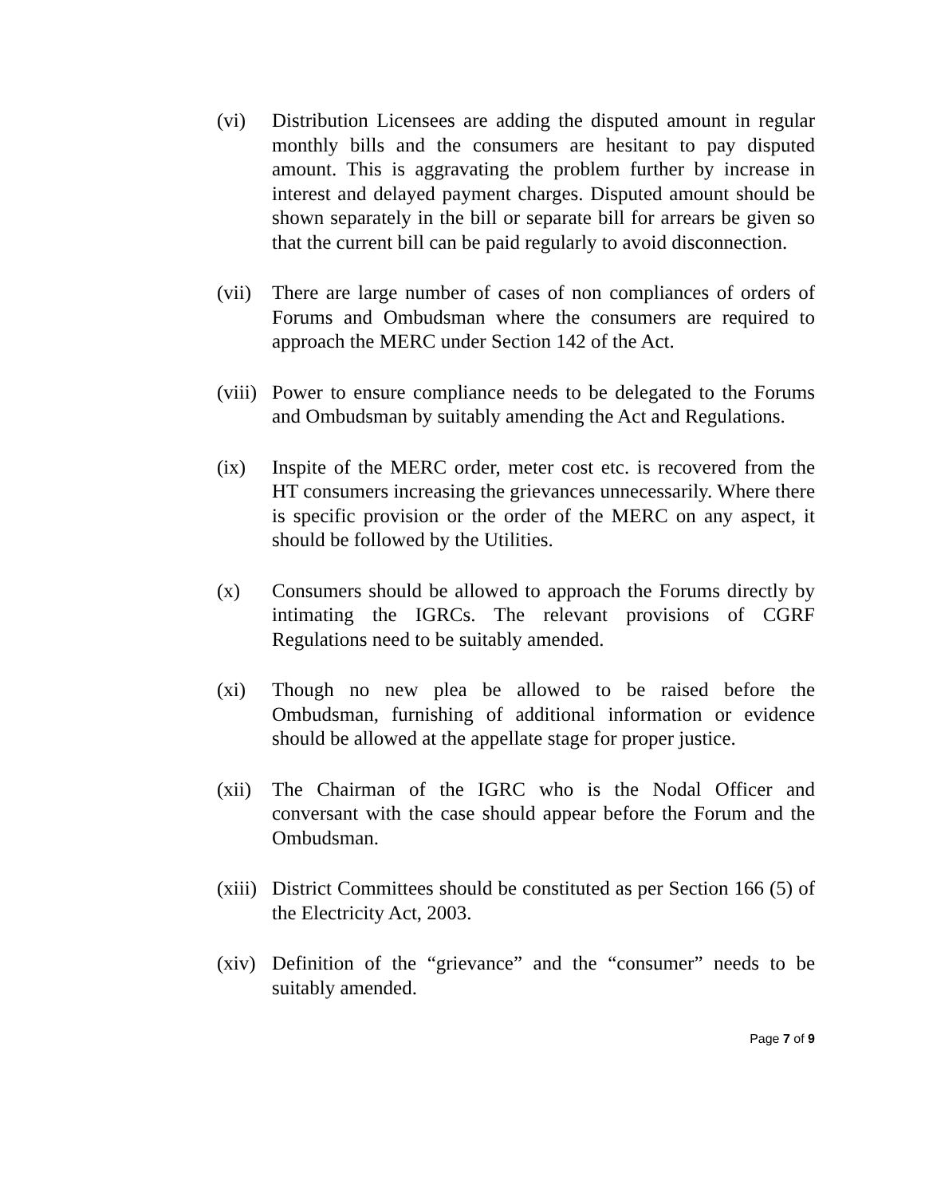(vi) Distribution Licensees are adding the disputed amount in regular monthly bills and the consumers are hesitant to pay disputed amount. This is aggravating the problem further by increase in interest and delayed payment charges. Disputed amount should be shown separately in the bill or separate bill for arrears be given so that the current bill can be paid regularly to avoid disconnection.
(vii)
There are large number of cases of non compliances of orders of Forums and Ombudsman where the consumers are required to approach the MERC under Section 142 of the Act.
(viii)
Power to ensure compliance needs to be delegated to the Forums and Ombudsman by suitably amending the Act and Regulations.
(ix) Inspite of the MERC order, meter cost etc. is recovered from the HT consumers increasing the grievances unnecessarily. Where there is specific provision or the order of the MERC on any aspect, it should be followed by the Utilities.
(x) Consumers should be allowed to approach the Forums directly by intimating the IGRCs. The relevant provisions of CGRF Regulations need to be suitably amended.
(xi) Though no new plea be allowed to be raised before the Ombudsman, furnishing of additional information or evidence should be allowed at the appellate stage for proper justice.
(xii)
The Chairman of the IGRC who is the Nodal Officer and conversant with the case should appear before the Forum and the Ombudsman.
(xiii)
District Committees should be constituted as per Section 166 (5) of the Electricity Act, 2003.
(xiv)
Definition of the “grievance” and the “consumer” needs to be suitably amended.
Page 7 of 9